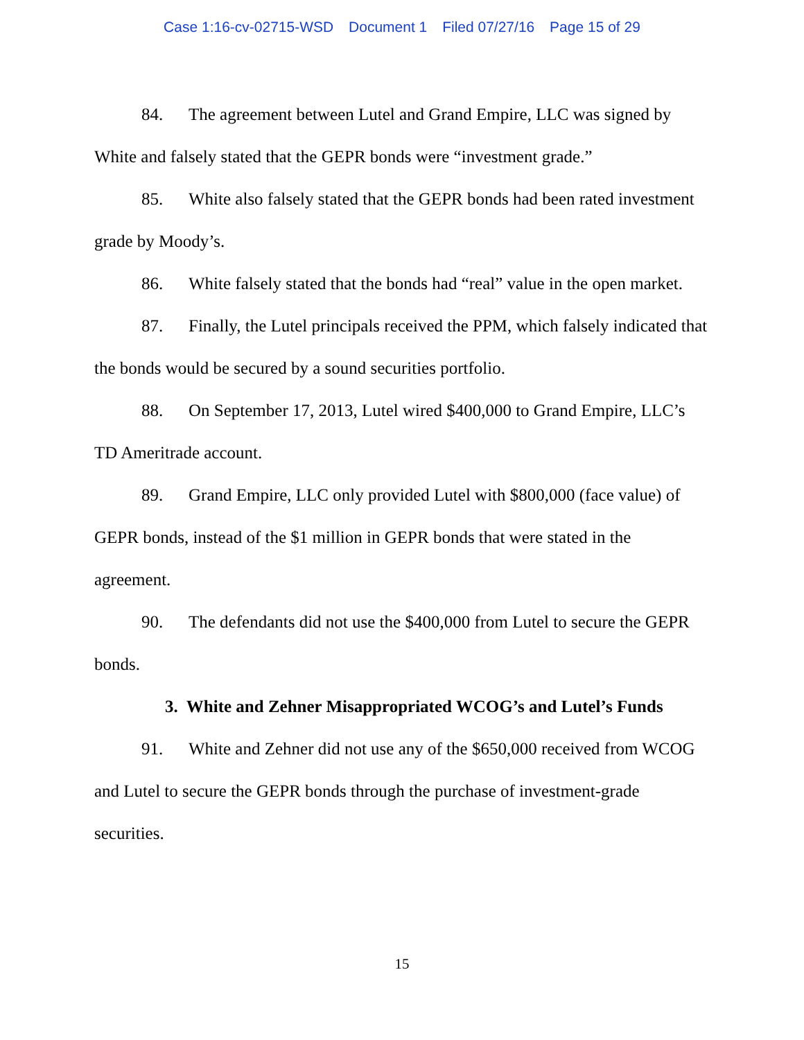Case 1:16-cv-02715-WSD Document 1 Filed 07/27/16 Page 15 of 29
84. The agreement between Lutel and Grand Empire, LLC was signed by White and falsely stated that the GEPR bonds were “investment grade.”
85. White also falsely stated that the GEPR bonds had been rated investment grade by Moody’s.
86. White falsely stated that the bonds had “real” value in the open market.
87. Finally, the Lutel principals received the PPM, which falsely indicated that the bonds would be secured by a sound securities portfolio.
88. On September 17, 2013, Lutel wired $400,000 to Grand Empire, LLC’s TD Ameritrade account.
89. Grand Empire, LLC only provided Lutel with $800,000 (face value) of GEPR bonds, instead of the $1 million in GEPR bonds that were stated in the agreement.
90. The defendants did not use the $400,000 from Lutel to secure the GEPR bonds.
3. White and Zehner Misappropriated WCOG’s and Lutel’s Funds
91. White and Zehner did not use any of the $650,000 received from WCOG and Lutel to secure the GEPR bonds through the purchase of investment-grade securities.
15